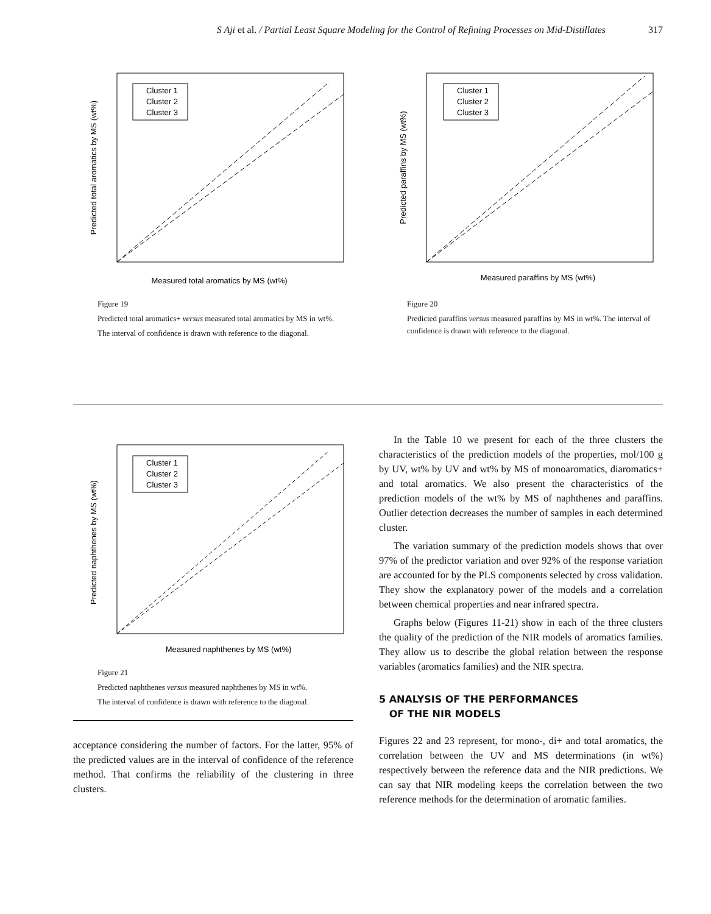S Aji et al. / Partial Least Square Modeling for the Control of Refining Processes on Mid-Distillates 317
Cluster 1
Cluster 2
Cluster 3
Measured total aromatics by MS (wt%)
Predicted total aromatics by MS (wt%)
Figure 19
Predicted total aromatics+ versus measured total aromatics by MS in wt%.
The interval of confidence is drawn with reference to the diagonal.
Cluster 1
Cluster 2
Cluster 3
Measured paraffins by MS (wt%)
Predicted paraffins by MS (wt%)
Figure 20
Predicted paraffins versus measured paraffins by MS in wt%. The interval of confidence is drawn with reference to the diagonal.
Cluster 1
Cluster 2
Cluster 3
Measured naphthenes by MS (wt%)
Predicted naphthenes by MS (wt%)
Figure 21
Predicted naphthenes versus measured naphthenes by MS in wt%.
The interval of confidence is drawn with reference to the diagonal.
acceptance considering the number of factors. For the latter, 95% of the predicted values are in the interval of confidence of the reference method. That confirms the reliability of the clustering in three clusters.
In the Table 10 we present for each of the three clusters the characteristics of the prediction models of the properties, mol/100 g by UV, wt% by UV and wt% by MS of monoaromatics, diaromatics+ and total aromatics. We also present the characteristics of the prediction models of the wt% by MS of naphthenes and paraffins. Outlier detection decreases the number of samples in each determined cluster.
The variation summary of the prediction models shows that over 97% of the predictor variation and over 92% of the response variation are accounted for by the PLS components selected by cross validation. They show the explanatory power of the models and a correlation between chemical properties and near infrared spectra.
Graphs below (Figures 11-21) show in each of the three clusters the quality of the prediction of the NIR models of aromatics families. They allow us to describe the global relation between the response variables (aromatics families) and the NIR spectra.
5 ANALYSIS OF THE PERFORMANCES
OF THE NIR MODELS
Figures 22 and 23 represent, for mono-, di+ and total aromatics, the correlation between the UV and MS determinations (in wt%) respectively between the reference data and the NIR predictions. We can say that NIR modeling keeps the correlation between the two reference methods for the determination of aromatic families.